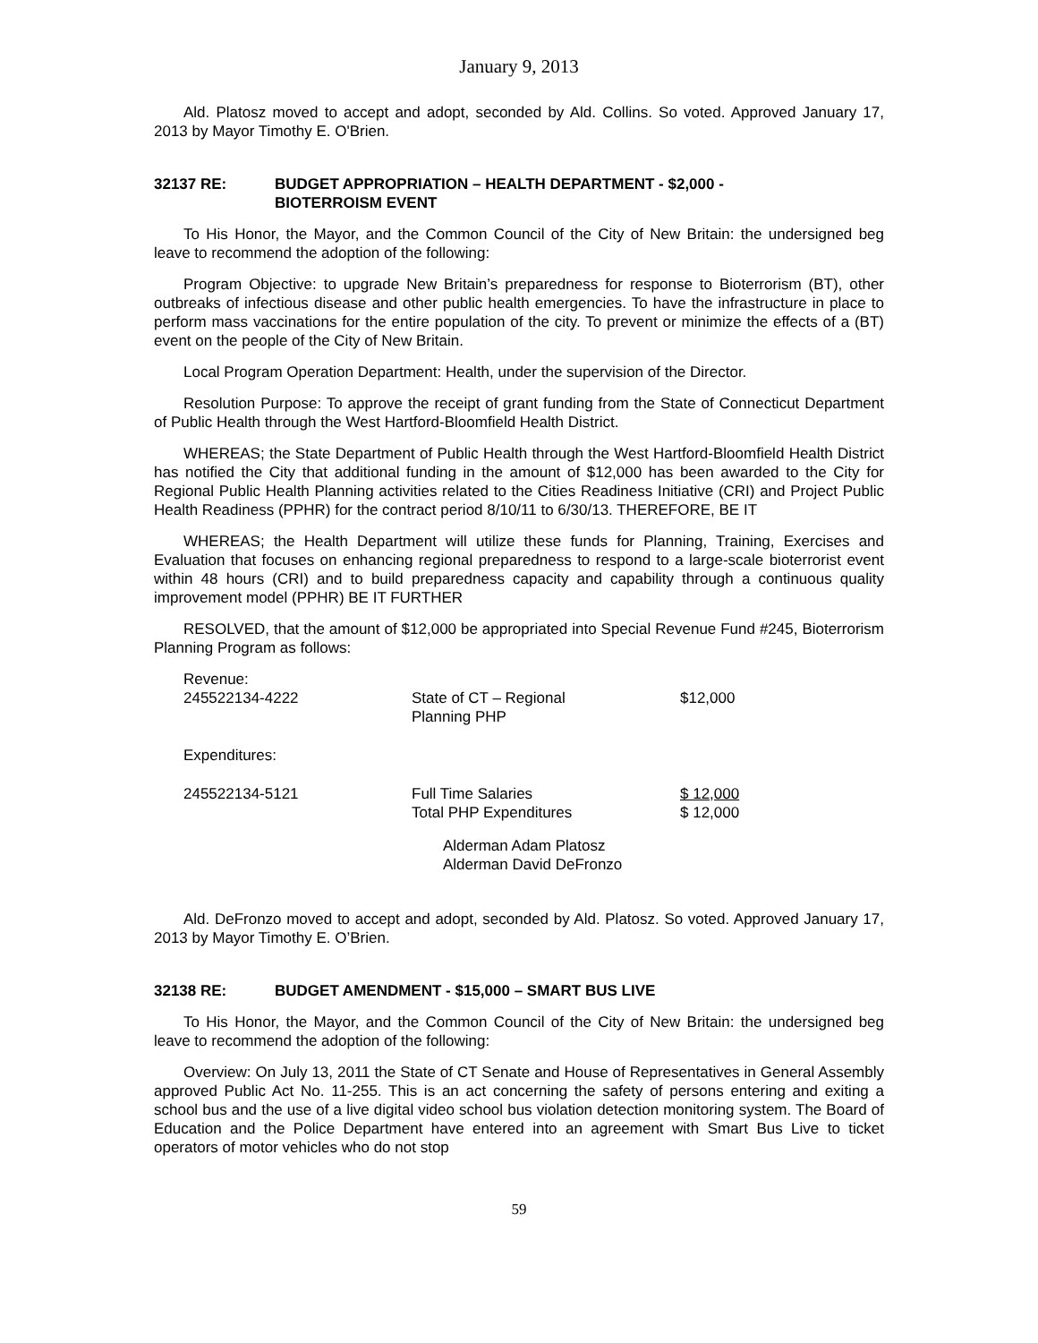January 9, 2013
Ald. Platosz moved to accept and adopt, seconded by Ald. Collins. So voted. Approved January 17, 2013 by Mayor Timothy E. O'Brien.
32137 RE: BUDGET APPROPRIATION – HEALTH DEPARTMENT - $2,000 -
BIOTERROISM EVENT
To His Honor, the Mayor, and the Common Council of the City of New Britain: the undersigned beg leave to recommend the adoption of the following:
Program Objective: to upgrade New Britain’s preparedness for response to Bioterrorism (BT), other outbreaks of infectious disease and other public health emergencies. To have the infrastructure in place to perform mass vaccinations for the entire population of the city. To prevent or minimize the effects of a (BT) event on the people of the City of New Britain.
Local Program Operation Department: Health, under the supervision of the Director.
Resolution Purpose: To approve the receipt of grant funding from the State of Connecticut Department of Public Health through the West Hartford-Bloomfield Health District.
WHEREAS; the State Department of Public Health through the West Hartford-Bloomfield Health District has notified the City that additional funding in the amount of $12,000 has been awarded to the City for Regional Public Health Planning activities related to the Cities Readiness Initiative (CRI) and Project Public Health Readiness (PPHR) for the contract period 8/10/11 to 6/30/13. THEREFORE, BE IT
WHEREAS; the Health Department will utilize these funds for Planning, Training, Exercises and Evaluation that focuses on enhancing regional preparedness to respond to a large-scale bioterrorist event within 48 hours (CRI) and to build preparedness capacity and capability through a continuous quality improvement model (PPHR) BE IT FURTHER
RESOLVED, that the amount of $12,000 be appropriated into Special Revenue Fund #245, Bioterrorism Planning Program as follows:
| Revenue: | | |
| 245522134-4222 | State of CT – Regional Planning PHP | $12,000 |
| Expenditures: | | |
| 245522134-5121 | Full Time Salaries Total PHP Expenditures | $ 12,000 $ 12,000 |
Alderman Adam Platosz
Alderman David DeFronzo
Ald. DeFronzo moved to accept and adopt, seconded by Ald. Platosz. So voted. Approved January 17, 2013 by Mayor Timothy E. O’Brien.
32138 RE: BUDGET AMENDMENT - $15,000 – SMART BUS LIVE
To His Honor, the Mayor, and the Common Council of the City of New Britain: the undersigned beg leave to recommend the adoption of the following:
Overview: On July 13, 2011 the State of CT Senate and House of Representatives in General Assembly approved Public Act No. 11-255. This is an act concerning the safety of persons entering and exiting a school bus and the use of a live digital video school bus violation detection monitoring system. The Board of Education and the Police Department have entered into an agreement with Smart Bus Live to ticket operators of motor vehicles who do not stop
59